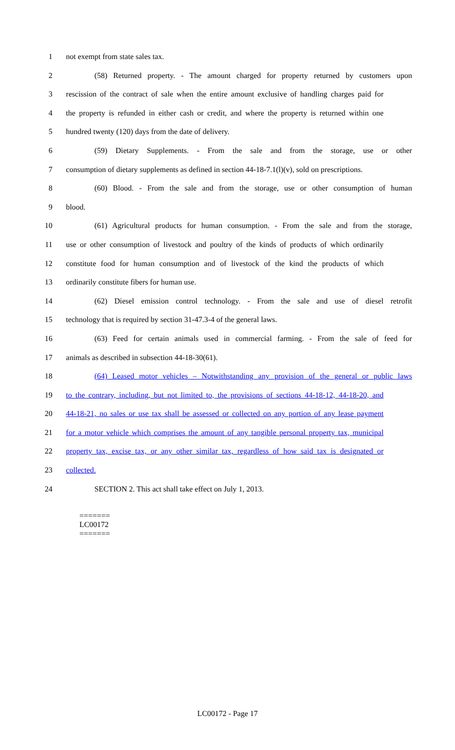1 not exempt from state sales tax.
2 (58) Returned property. - The amount charged for property returned by customers upon
3 rescission of the contract of sale when the entire amount exclusive of handling charges paid for
4 the property is refunded in either cash or credit, and where the property is returned within one
5 hundred twenty (120) days from the date of delivery.
6 (59) Dietary Supplements. - From the sale and from the storage, use or other
7 consumption of dietary supplements as defined in section 44-18-7.1(l)(v), sold on prescriptions.
8 (60) Blood. - From the sale and from the storage, use or other consumption of human
9 blood.
10 (61) Agricultural products for human consumption. - From the sale and from the storage,
11 use or other consumption of livestock and poultry of the kinds of products of which ordinarily
12 constitute food for human consumption and of livestock of the kind the products of which
13 ordinarily constitute fibers for human use.
14 (62) Diesel emission control technology. - From the sale and use of diesel retrofit
15 technology that is required by section 31-47.3-4 of the general laws.
16 (63) Feed for certain animals used in commercial farming. - From the sale of feed for
17 animals as described in subsection 44-18-30(61).
18 (64) Leased motor vehicles – Notwithstanding any provision of the general or public laws
19 to the contrary, including, but not limited to, the provisions of sections 44-18-12, 44-18-20, and
20 44-18-21, no sales or use tax shall be assessed or collected on any portion of any lease payment
21 for a motor vehicle which comprises the amount of any tangible personal property tax, municipal
22 property tax, excise tax, or any other similar tax, regardless of how said tax is designated or
23 collected.
24 SECTION 2. This act shall take effect on July 1, 2013.
=======
LC00172
=======
LC00172 - Page 17